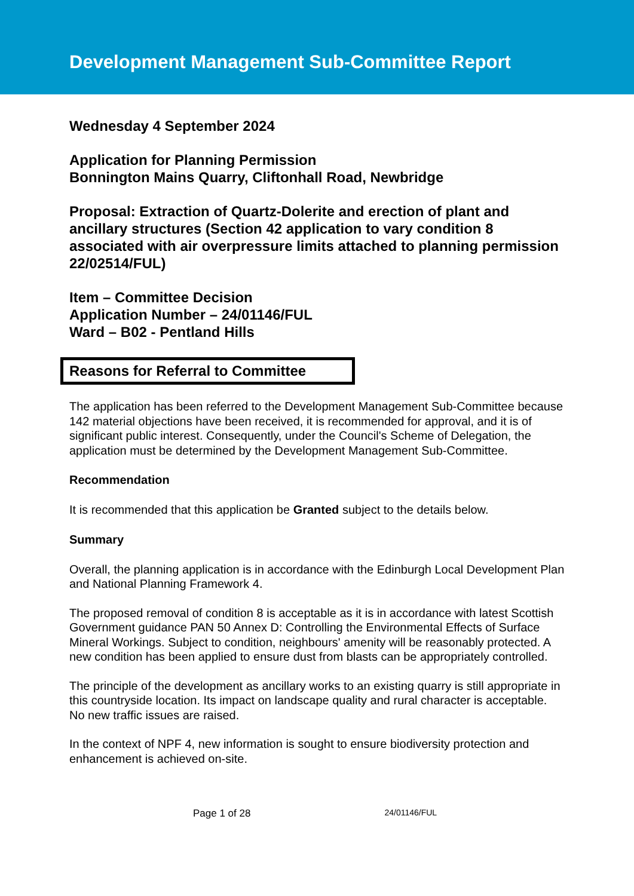Development Management Sub-Committee Report
Wednesday 4 September 2024
Application for Planning Permission
Bonnington Mains Quarry, Cliftonhall Road, Newbridge
Proposal: Extraction of Quartz-Dolerite and erection of plant and ancillary structures (Section 42 application to vary condition 8 associated with air overpressure limits attached to planning permission 22/02514/FUL)
Item – Committee Decision
Application Number – 24/01146/FUL
Ward – B02 - Pentland Hills
Reasons for Referral to Committee
The application has been referred to the Development Management Sub-Committee because 142 material objections have been received, it is recommended for approval, and it is of significant public interest. Consequently, under the Council's Scheme of Delegation, the application must be determined by the Development Management Sub-Committee.
Recommendation
It is recommended that this application be Granted subject to the details below.
Summary
Overall, the planning application is in accordance with the Edinburgh Local Development Plan and National Planning Framework 4.
The proposed removal of condition 8 is acceptable as it is in accordance with latest Scottish Government guidance PAN 50 Annex D: Controlling the Environmental Effects of Surface Mineral Workings. Subject to condition, neighbours' amenity will be reasonably protected. A new condition has been applied to ensure dust from blasts can be appropriately controlled.
The principle of the development as ancillary works to an existing quarry is still appropriate in this countryside location. Its impact on landscape quality and rural character is acceptable. No new traffic issues are raised.
In the context of NPF 4, new information is sought to ensure biodiversity protection and enhancement is achieved on-site.
Page 1 of 28 24/01146/FUL